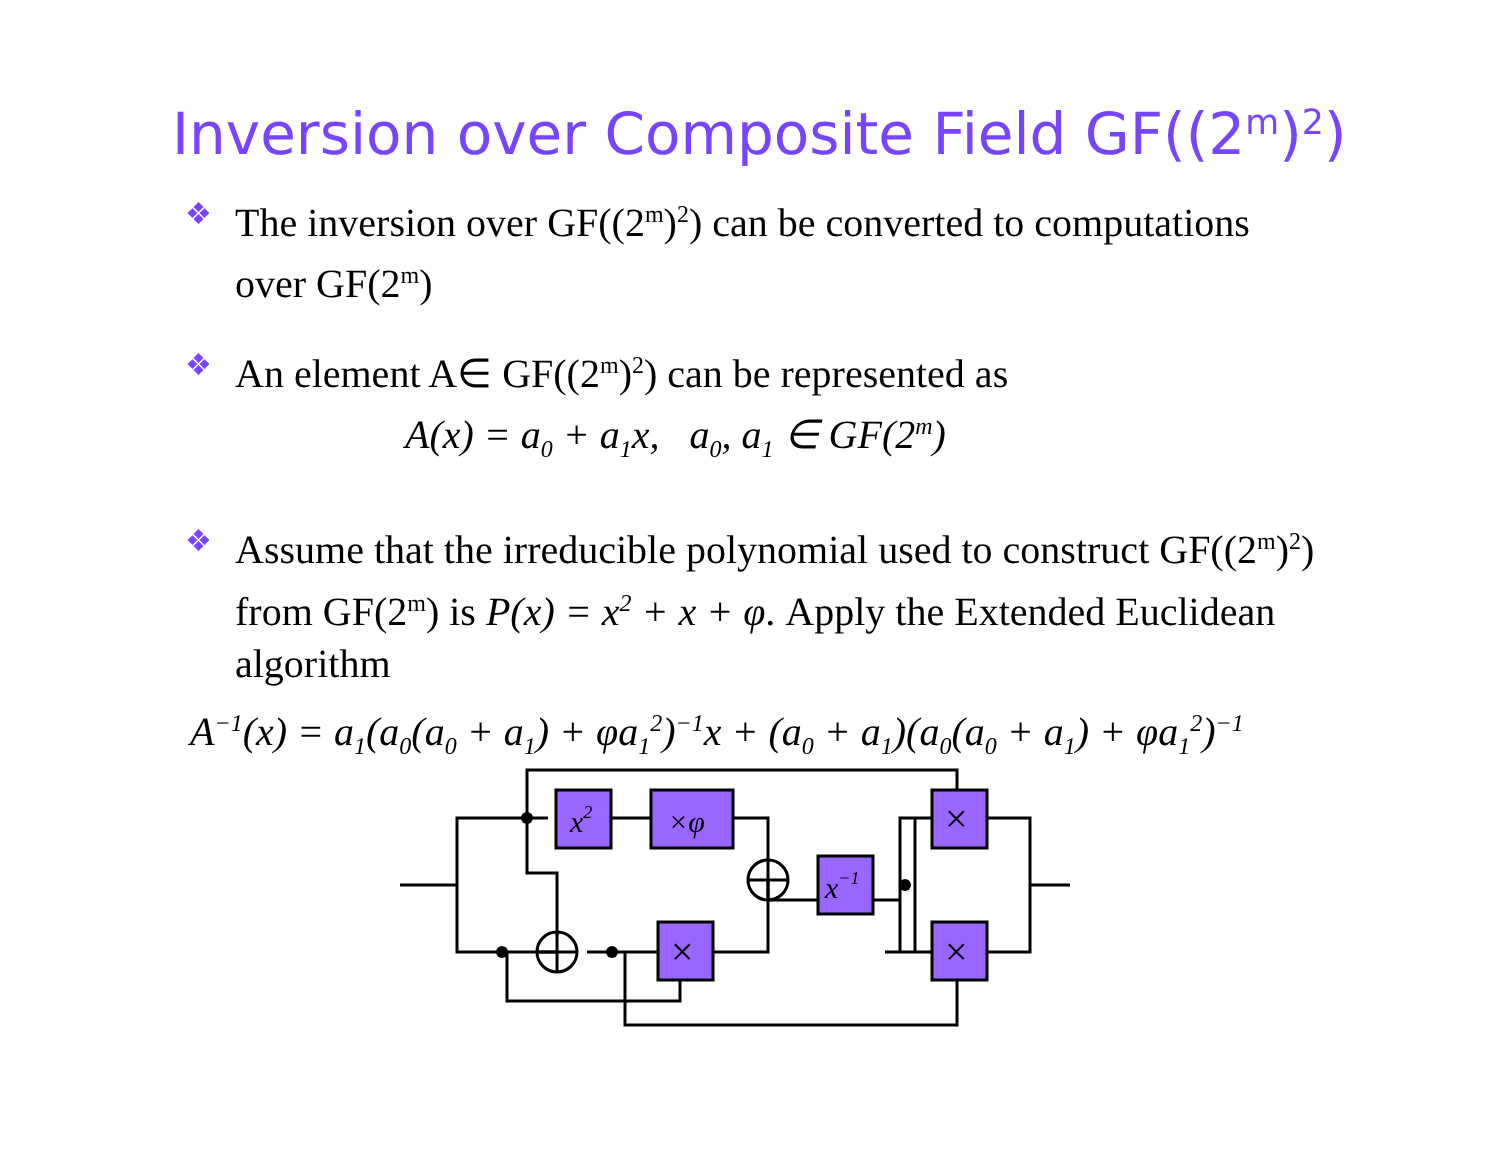Inversion over Composite Field GF((2<sup>m</sup>)<sup>2</sup>)
❖
The inversion over GF((2<sup>m</sup>)<sup>2</sup>) can be converted to computations over GF(2<sup>m</sup>)
❖
An element A∈ GF((2<sup>m</sup>)<sup>2</sup>) can be represented as
A(x) = a<sub>0</sub> + a<sub>1</sub>x, a<sub>0</sub>, a<sub>1</sub> ∈ GF(2<sup>m</sup>)
❖
Assume that the irreducible polynomial used to construct GF((2<sup>m</sup>)<sup>2</sup>) from GF(2<sup>m</sup>) is P(x) = x<sup>2</sup> + x + φ. Apply the Extended Euclidean algorithm
A<sup>−1</sup>(x) = a<sub>1</sub>(a<sub>0</sub>(a<sub>0</sub> + a<sub>1</sub>) + φa<sub>1</sub><sup>2</sup>)<sup>−1</sup>x + (a<sub>0</sub> + a<sub>1</sub>)(a<sub>0</sub>(a<sub>0</sub> + a<sub>1</sub>) + φa<sub>1</sub><sup>2</sup>)<sup>−1</sup>
x2
×φ
x−1
×
×
×